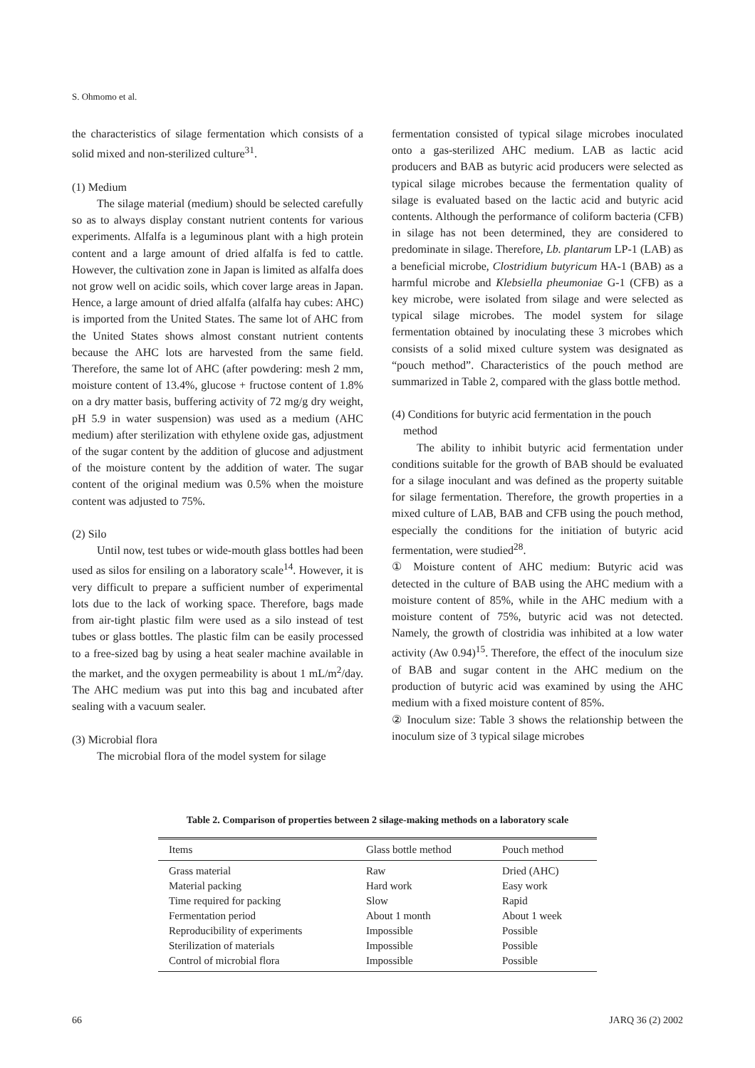S. Ohmomo et al.
the characteristics of silage fermentation which consists of a solid mixed and non-sterilized culture<sup>31</sup>.
(1) Medium
The silage material (medium) should be selected carefully so as to always display constant nutrient contents for various experiments. Alfalfa is a leguminous plant with a high protein content and a large amount of dried alfalfa is fed to cattle. However, the cultivation zone in Japan is limited as alfalfa does not grow well on acidic soils, which cover large areas in Japan. Hence, a large amount of dried alfalfa (alfalfa hay cubes: AHC) is imported from the United States. The same lot of AHC from the United States shows almost constant nutrient contents because the AHC lots are harvested from the same field. Therefore, the same lot of AHC (after powdering: mesh 2 mm, moisture content of 13.4%, glucose + fructose content of 1.8% on a dry matter basis, buffering activity of 72 mg/g dry weight, pH 5.9 in water suspension) was used as a medium (AHC medium) after sterilization with ethylene oxide gas, adjustment of the sugar content by the addition of glucose and adjustment of the moisture content by the addition of water. The sugar content of the original medium was 0.5% when the moisture content was adjusted to 75%.
(2) Silo
Until now, test tubes or wide-mouth glass bottles had been used as silos for ensiling on a laboratory scale<sup>14</sup>. However, it is very difficult to prepare a sufficient number of experimental lots due to the lack of working space. Therefore, bags made from air-tight plastic film were used as a silo instead of test tubes or glass bottles. The plastic film can be easily processed to a free-sized bag by using a heat sealer machine available in the market, and the oxygen permeability is about 1 mL/m<sup>2</sup>/day. The AHC medium was put into this bag and incubated after sealing with a vacuum sealer.
(3) Microbial flora
The microbial flora of the model system for silage
fermentation consisted of typical silage microbes inoculated onto a gas-sterilized AHC medium. LAB as lactic acid producers and BAB as butyric acid producers were selected as typical silage microbes because the fermentation quality of silage is evaluated based on the lactic acid and butyric acid contents. Although the performance of coliform bacteria (CFB) in silage has not been determined, they are considered to predominate in silage. Therefore, Lb. plantarum LP-1 (LAB) as a beneficial microbe, Clostridium butyricum HA-1 (BAB) as a harmful microbe and Klebsiella pheumoniae G-1 (CFB) as a key microbe, were isolated from silage and were selected as typical silage microbes. The model system for silage fermentation obtained by inoculating these 3 microbes which consists of a solid mixed culture system was designated as “pouch method”. Characteristics of the pouch method are summarized in Table 2, compared with the glass bottle method.
(4) Conditions for butyric acid fermentation in the pouch
method
The ability to inhibit butyric acid fermentation under conditions suitable for the growth of BAB should be evaluated for a silage inoculant and was defined as the property suitable for silage fermentation. Therefore, the growth properties in a mixed culture of LAB, BAB and CFB using the pouch method, especially the conditions for the initiation of butyric acid fermentation, were studied<sup>28</sup>.
① Moisture content of AHC medium: Butyric acid was detected in the culture of BAB using the AHC medium with a moisture content of 85%, while in the AHC medium with a moisture content of 75%, butyric acid was not detected. Namely, the growth of clostridia was inhibited at a low water activity (Aw 0.94)<sup>15</sup>. Therefore, the effect of the inoculum size of BAB and sugar content in the AHC medium on the production of butyric acid was examined by using the AHC medium with a fixed moisture content of 85%.
② Inoculum size: Table 3 shows the relationship between the inoculum size of 3 typical silage microbes
Table 2. Comparison of properties between 2 silage-making methods on a laboratory scale
| Items | Glass bottle method | Pouch method |
| --- | --- | --- |
| Grass material | Raw | Dried (AHC) |
| Material packing | Hard work | Easy work |
| Time required for packing | Slow | Rapid |
| Fermentation period | About 1 month | About 1 week |
| Reproducibility of experiments | Impossible | Possible |
| Sterilization of materials | Impossible | Possible |
| Control of microbial flora | Impossible | Possible |
66 JARQ 36 (2) 2002